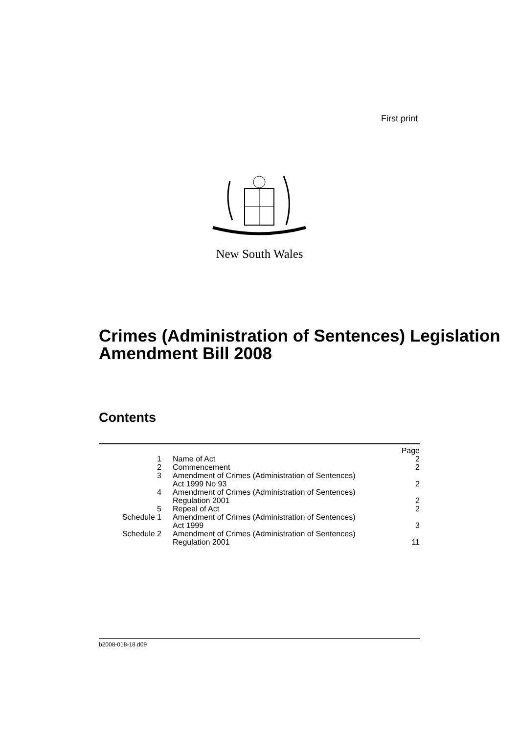First print
New South Wales
Crimes (Administration of Sentences) Legislation Amendment Bill 2008
Contents
| | | Page |
| 1 | Name of Act | 2 |
| 2 | Commencement | 2 |
| 3 | Amendment of Crimes (Administration of Sentences) Act 1999 No 93 | 2 |
| 4 | Amendment of Crimes (Administration of Sentences) Regulation 2001 | 2 |
| 5 | Repeal of Act | 2 |
| Schedule 1 | Amendment of Crimes (Administration of Sentences) Act 1999 | 3 |
| Schedule 2 | Amendment of Crimes (Administration of Sentences) Regulation 2001 | 11 |
b2008-018-18.d09